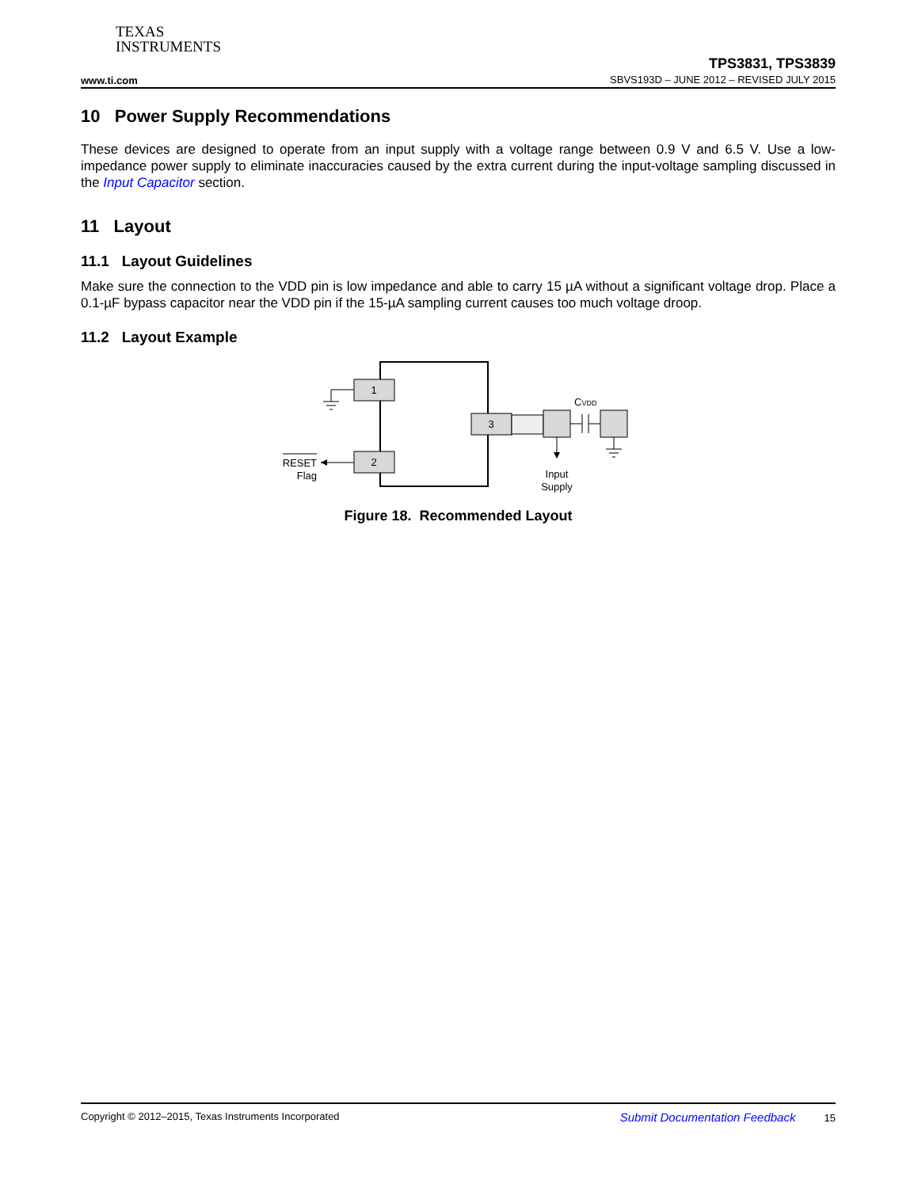TEXAS
INSTRUMENTS
www.ti.com
TPS3831, TPS3839
SBVS193D – JUNE 2012 – REVISED JULY 2015
10 Power Supply Recommendations
These devices are designed to operate from an input supply with a voltage range between 0.9 V and 6.5 V. Use a low-impedance power supply to eliminate inaccuracies caused by the extra current during the input-voltage sampling discussed in the Input Capacitor section.
11 Layout
11.1 Layout Guidelines
Make sure the connection to the VDD pin is low impedance and able to carry 15 µA without a significant voltage drop. Place a 0.1-µF bypass capacitor near the VDD pin if the 15-µA sampling current causes too much voltage droop.
11.2 Layout Example
1
2
3
RESET
Flag
Input
Supply
CVDD
Figure 18. Recommended Layout
Copyright © 2012–2015, Texas Instruments Incorporated Submit Documentation Feedback 15